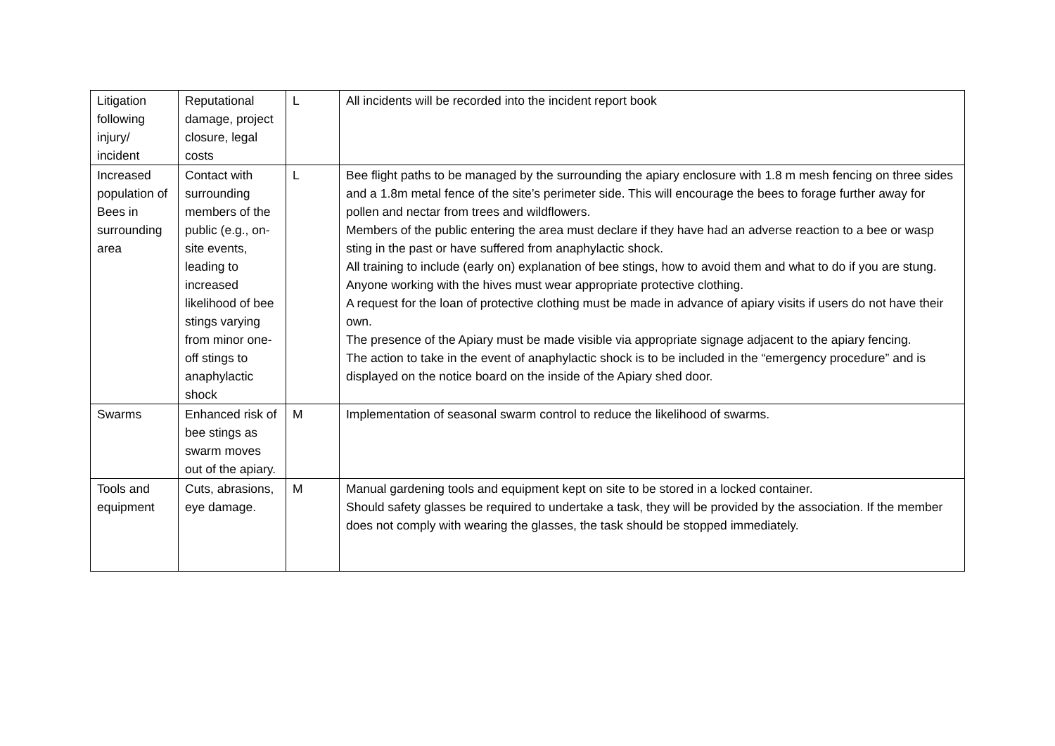| Litigation following injury/ incident | Reputational damage, project closure, legal costs | L | All incidents will be recorded into the incident report book |
| Increased population of Bees in surrounding area | Contact with surrounding members of the public (e.g., on-site events, leading to increased likelihood of bee stings varying from minor one-off stings to anaphylactic shock | L | Bee flight paths to be managed by the surrounding the apiary enclosure with 1.8 m mesh fencing on three sides and a 1.8m metal fence of the site’s perimeter side. This will encourage the bees to forage further away for pollen and nectar from trees and wildflowers. Members of the public entering the area must declare if they have had an adverse reaction to a bee or wasp sting in the past or have suffered from anaphylactic shock. All training to include (early on) explanation of bee stings, how to avoid them and what to do if you are stung. Anyone working with the hives must wear appropriate protective clothing. A request for the loan of protective clothing must be made in advance of apiary visits if users do not have their own. The presence of the Apiary must be made visible via appropriate signage adjacent to the apiary fencing. The action to take in the event of anaphylactic shock is to be included in the “emergency procedure” and is displayed on the notice board on the inside of the Apiary shed door. |
| Swarms | Enhanced risk of bee stings as swarm moves out of the apiary. | M | Implementation of seasonal swarm control to reduce the likelihood of swarms. |
| Tools and equipment | Cuts, abrasions, eye damage. | M | Manual gardening tools and equipment kept on site to be stored in a locked container. Should safety glasses be required to undertake a task, they will be provided by the association. If the member does not comply with wearing the glasses, the task should be stopped immediately. |